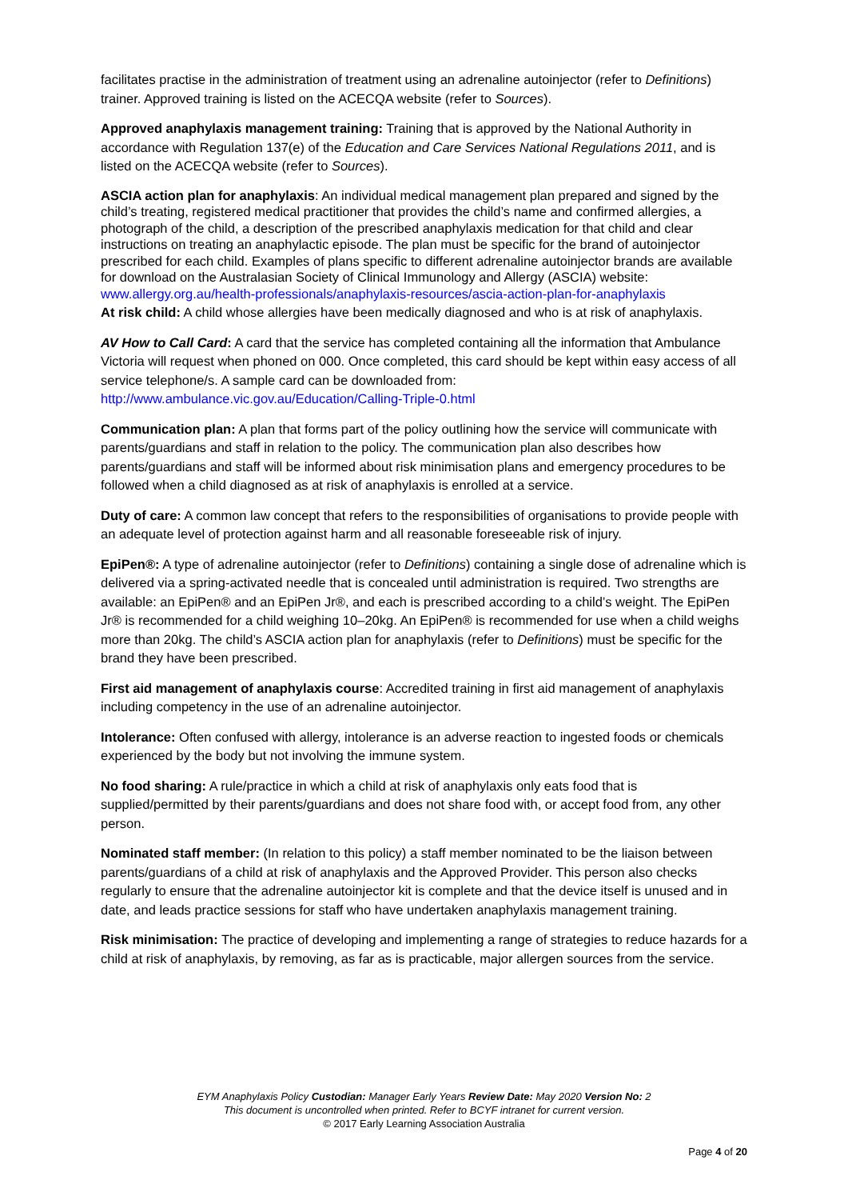facilitates practise in the administration of treatment using an adrenaline autoinjector (refer to Definitions) trainer. Approved training is listed on the ACECQA website (refer to Sources).
Approved anaphylaxis management training: Training that is approved by the National Authority in accordance with Regulation 137(e) of the Education and Care Services National Regulations 2011, and is listed on the ACECQA website (refer to Sources).
ASCIA action plan for anaphylaxis: An individual medical management plan prepared and signed by the child’s treating, registered medical practitioner that provides the child’s name and confirmed allergies, a photograph of the child, a description of the prescribed anaphylaxis medication for that child and clear instructions on treating an anaphylactic episode. The plan must be specific for the brand of autoinjector prescribed for each child. Examples of plans specific to different adrenaline autoinjector brands are available for download on the Australasian Society of Clinical Immunology and Allergy (ASCIA) website:
www.allergy.org.au/health-professionals/anaphylaxis-resources/ascia-action-plan-for-anaphylaxis
At risk child: A child whose allergies have been medically diagnosed and who is at risk of anaphylaxis.
AV How to Call Card: A card that the service has completed containing all the information that Ambulance Victoria will request when phoned on 000. Once completed, this card should be kept within easy access of all service telephone/s. A sample card can be downloaded from: http://www.ambulance.vic.gov.au/Education/Calling-Triple-0.html
Communication plan: A plan that forms part of the policy outlining how the service will communicate with parents/guardians and staff in relation to the policy. The communication plan also describes how parents/guardians and staff will be informed about risk minimisation plans and emergency procedures to be followed when a child diagnosed as at risk of anaphylaxis is enrolled at a service.
Duty of care: A common law concept that refers to the responsibilities of organisations to provide people with an adequate level of protection against harm and all reasonable foreseeable risk of injury.
EpiPen®: A type of adrenaline autoinjector (refer to Definitions) containing a single dose of adrenaline which is delivered via a spring-activated needle that is concealed until administration is required. Two strengths are available: an EpiPen® and an EpiPen Jr®, and each is prescribed according to a child’s weight. The EpiPen Jr® is recommended for a child weighing 10–20kg. An EpiPen® is recommended for use when a child weighs more than 20kg. The child’s ASCIA action plan for anaphylaxis (refer to Definitions) must be specific for the brand they have been prescribed.
First aid management of anaphylaxis course: Accredited training in first aid management of anaphylaxis including competency in the use of an adrenaline autoinjector.
Intolerance: Often confused with allergy, intolerance is an adverse reaction to ingested foods or chemicals experienced by the body but not involving the immune system.
No food sharing: A rule/practice in which a child at risk of anaphylaxis only eats food that is supplied/permitted by their parents/guardians and does not share food with, or accept food from, any other person.
Nominated staff member: (In relation to this policy) a staff member nominated to be the liaison between parents/guardians of a child at risk of anaphylaxis and the Approved Provider. This person also checks regularly to ensure that the adrenaline autoinjector kit is complete and that the device itself is unused and in date, and leads practice sessions for staff who have undertaken anaphylaxis management training.
Risk minimisation: The practice of developing and implementing a range of strategies to reduce hazards for a child at risk of anaphylaxis, by removing, as far as is practicable, major allergen sources from the service.
EYM Anaphylaxis Policy Custodian: Manager Early Years Review Date: May 2020 Version No: 2
This document is uncontrolled when printed. Refer to BCYF intranet for current version.
© 2017 Early Learning Association Australia
Page 4 of 20